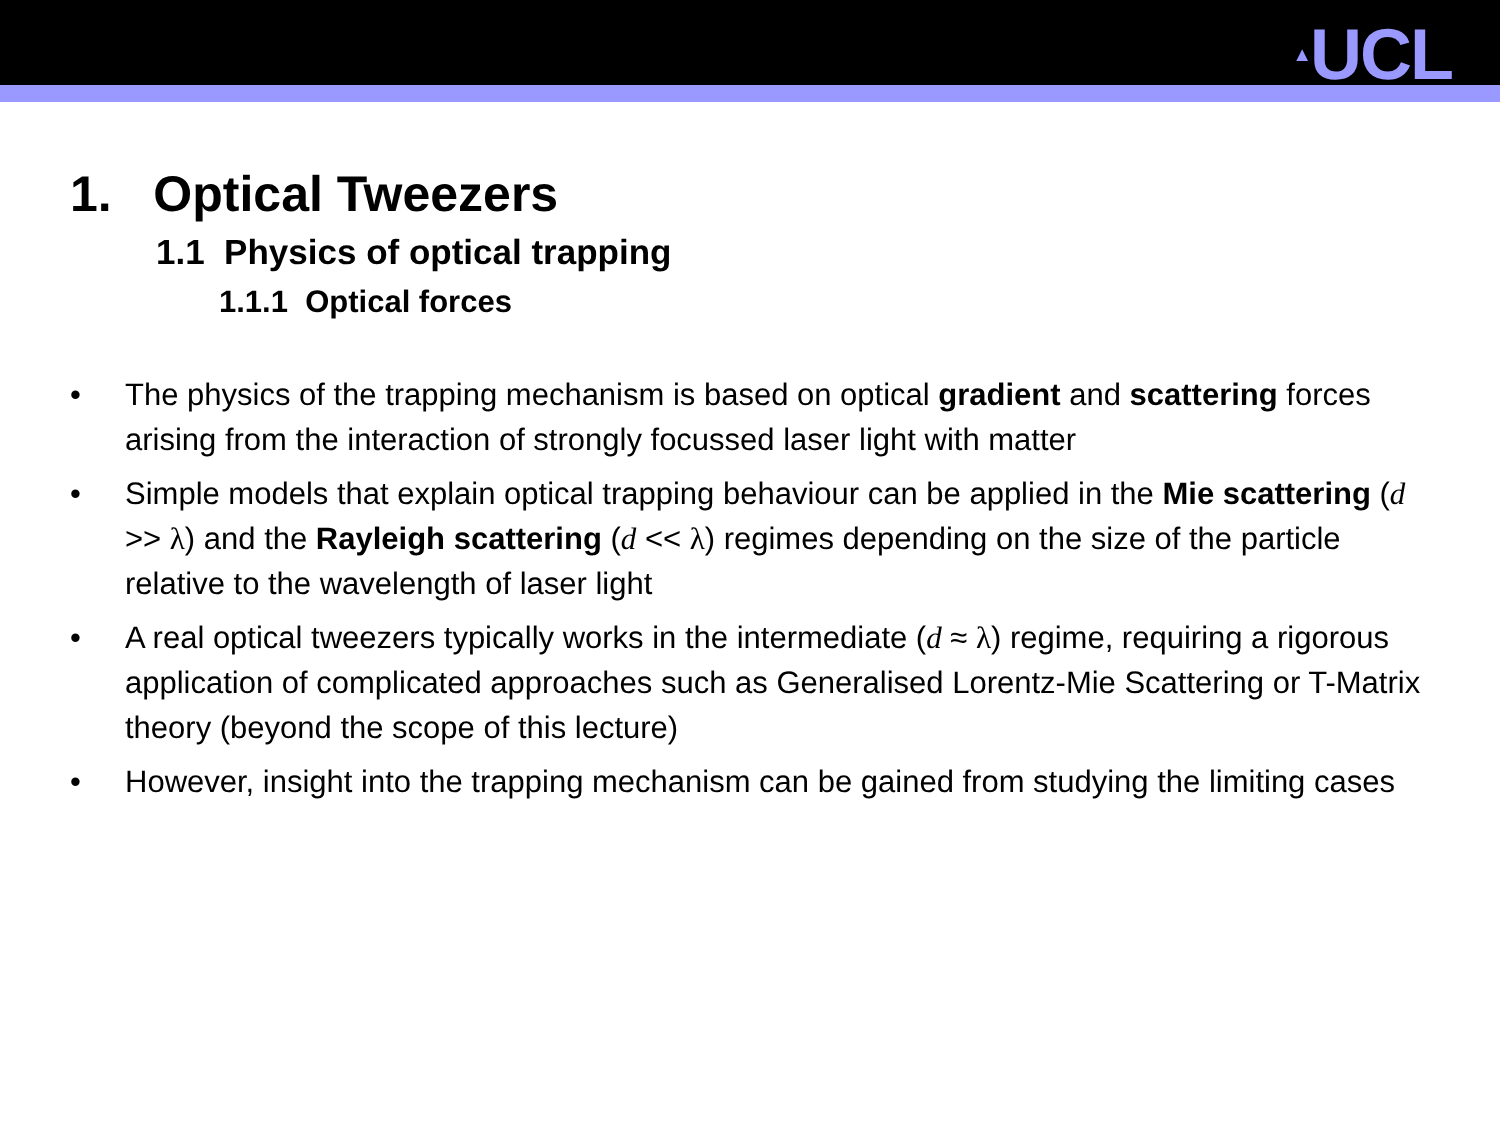▲UCL
1. Optical Tweezers
1.1 Physics of optical trapping
1.1.1 Optical forces
• The physics of the trapping mechanism is based on optical gradient and scattering forces arising from the interaction of strongly focussed laser light with matter
• Simple models that explain optical trapping behaviour can be applied in the Mie scattering (d >> λ) and the Rayleigh scattering (d << λ) regimes depending on the size of the particle relative to the wavelength of laser light
• A real optical tweezers typically works in the intermediate (d ≈ λ) regime, requiring a rigorous application of complicated approaches such as Generalised Lorentz-Mie Scattering or T-Matrix theory (beyond the scope of this lecture)
• However, insight into the trapping mechanism can be gained from studying the limiting cases